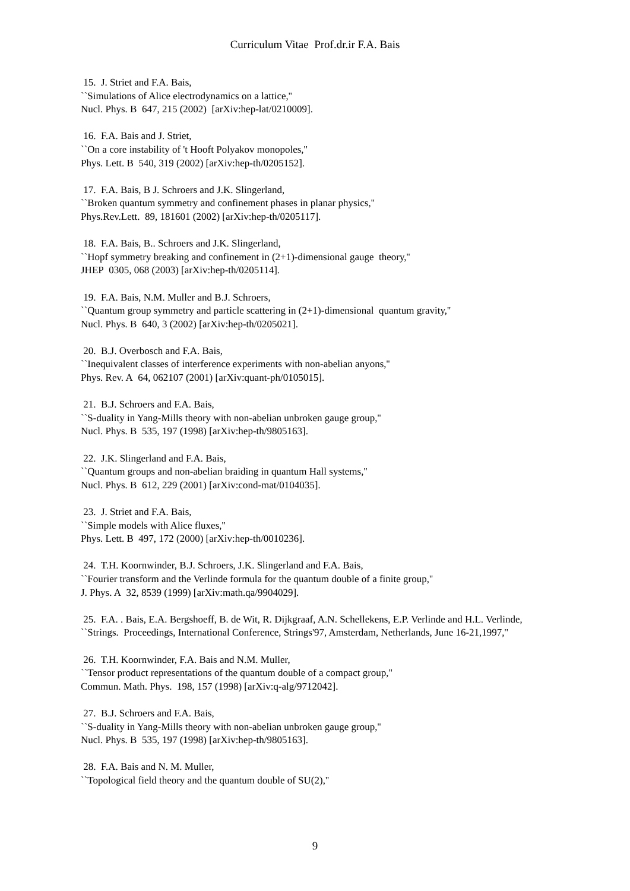Curriculum Vitae Prof.dr.ir F.A. Bais
15. J. Striet and F.A. Bais,
``Simulations of Alice electrodynamics on a lattice,''
Nucl. Phys. B 647, 215 (2002) [arXiv:hep-lat/0210009].
16. F.A. Bais and J. Striet,
``On a core instability of 't Hooft Polyakov monopoles,''
Phys. Lett. B 540, 319 (2002) [arXiv:hep-th/0205152].
17. F.A. Bais, B J. Schroers and J.K. Slingerland,
``Broken quantum symmetry and confinement phases in planar physics,''
Phys.Rev.Lett. 89, 181601 (2002) [arXiv:hep-th/0205117].
18. F.A. Bais, B.. Schroers and J.K. Slingerland,
``Hopf symmetry breaking and confinement in (2+1)-dimensional gauge theory,''
JHEP 0305, 068 (2003) [arXiv:hep-th/0205114].
19. F.A. Bais, N.M. Muller and B.J. Schroers,
``Quantum group symmetry and particle scattering in (2+1)-dimensional quantum gravity,''
Nucl. Phys. B 640, 3 (2002) [arXiv:hep-th/0205021].
20. B.J. Overbosch and F.A. Bais,
``Inequivalent classes of interference experiments with non-abelian anyons,''
Phys. Rev. A 64, 062107 (2001) [arXiv:quant-ph/0105015].
21. B.J. Schroers and F.A. Bais,
``S-duality in Yang-Mills theory with non-abelian unbroken gauge group,''
Nucl. Phys. B 535, 197 (1998) [arXiv:hep-th/9805163].
22. J.K. Slingerland and F.A. Bais,
``Quantum groups and non-abelian braiding in quantum Hall systems,''
Nucl. Phys. B 612, 229 (2001) [arXiv:cond-mat/0104035].
23. J. Striet and F.A. Bais,
``Simple models with Alice fluxes,''
Phys. Lett. B 497, 172 (2000) [arXiv:hep-th/0010236].
24. T.H. Koornwinder, B.J. Schroers, J.K. Slingerland and F.A. Bais,
``Fourier transform and the Verlinde formula for the quantum double of a finite group,''
J. Phys. A 32, 8539 (1999) [arXiv:math.qa/9904029].
25. F.A. . Bais, E.A. Bergshoeff, B. de Wit, R. Dijkgraaf, A.N. Schellekens, E.P. Verlinde and H.L. Verlinde,
``Strings. Proceedings, International Conference, Strings'97, Amsterdam, Netherlands, June 16-21,1997,''
26. T.H. Koornwinder, F.A. Bais and N.M. Muller,
``Tensor product representations of the quantum double of a compact group,''
Commun. Math. Phys. 198, 157 (1998) [arXiv:q-alg/9712042].
27. B.J. Schroers and F.A. Bais,
``S-duality in Yang-Mills theory with non-abelian unbroken gauge group,''
Nucl. Phys. B 535, 197 (1998) [arXiv:hep-th/9805163].
28. F.A. Bais and N. M. Muller,
``Topological field theory and the quantum double of SU(2),''
9